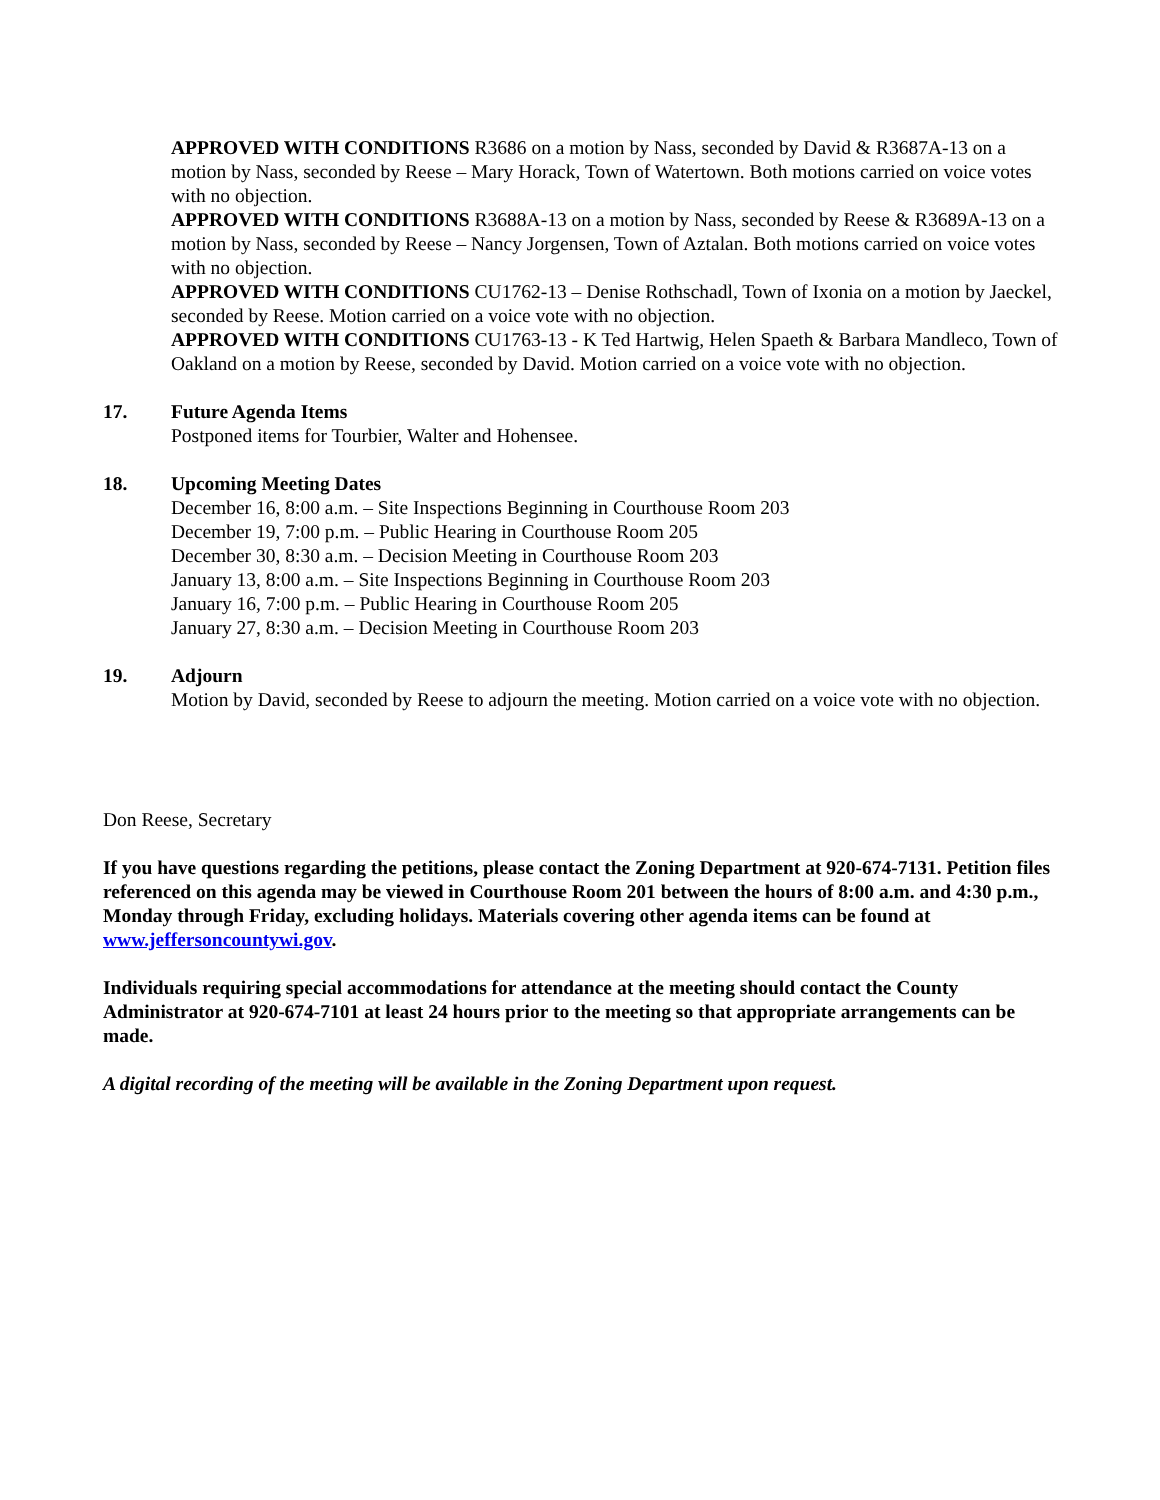APPROVED WITH CONDITIONS R3686 on a motion by Nass, seconded by David & R3687A-13 on a motion by Nass, seconded by Reese – Mary Horack, Town of Watertown. Both motions carried on voice votes with no objection.
APPROVED WITH CONDITIONS R3688A-13 on a motion by Nass, seconded by Reese & R3689A-13 on a motion by Nass, seconded by Reese – Nancy Jorgensen, Town of Aztalan. Both motions carried on voice votes with no objection.
APPROVED WITH CONDITIONS CU1762-13 – Denise Rothschadl, Town of Ixonia on a motion by Jaeckel, seconded by Reese. Motion carried on a voice vote with no objection.
APPROVED WITH CONDITIONS CU1763-13 - K Ted Hartwig, Helen Spaeth & Barbara Mandleco, Town of Oakland on a motion by Reese, seconded by David. Motion carried on a voice vote with no objection.
17. Future Agenda Items
Postponed items for Tourbier, Walter and Hohensee.
18. Upcoming Meeting Dates
December 16, 8:00 a.m. – Site Inspections Beginning in Courthouse Room 203
December 19, 7:00 p.m. – Public Hearing in Courthouse Room 205
December 30, 8:30 a.m. – Decision Meeting in Courthouse Room 203
January 13, 8:00 a.m. – Site Inspections Beginning in Courthouse Room 203
January 16, 7:00 p.m. – Public Hearing in Courthouse Room 205
January 27, 8:30 a.m. – Decision Meeting in Courthouse Room 203
19. Adjourn
Motion by David, seconded by Reese to adjourn the meeting. Motion carried on a voice vote with no objection.
Don Reese, Secretary
If you have questions regarding the petitions, please contact the Zoning Department at 920-674-7131. Petition files referenced on this agenda may be viewed in Courthouse Room 201 between the hours of 8:00 a.m. and 4:30 p.m., Monday through Friday, excluding holidays. Materials covering other agenda items can be found at www.jeffersoncountywi.gov.
Individuals requiring special accommodations for attendance at the meeting should contact the County Administrator at 920-674-7101 at least 24 hours prior to the meeting so that appropriate arrangements can be made.
A digital recording of the meeting will be available in the Zoning Department upon request.